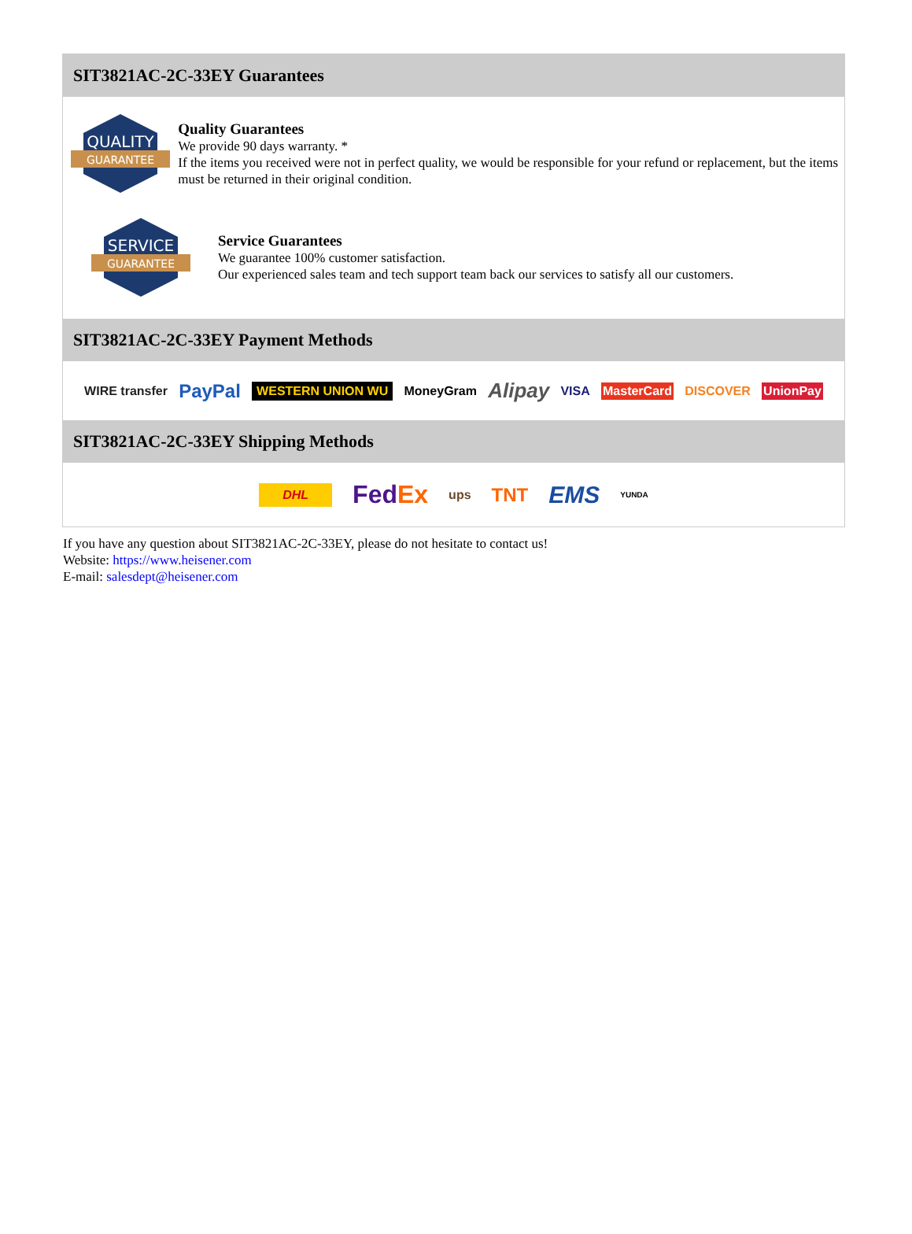SIT3821AC-2C-33EY Guarantees
QUALITY
GUARANTEE
Quality Guarantees
We provide 90 days warranty. *
If the items you received were not in perfect quality, we would be responsible for your refund or replacement, but the items must be returned in their original condition.
SERVICE
GUARANTEE
Service Guarantees
We guarantee 100% customer satisfaction.
Our experienced sales team and tech support team back our services to satisfy all our customers.
SIT3821AC-2C-33EY Payment Methods
WIRE transfer PayPal WESTERN UNION WU MoneyGram Alipay VISA MasterCard DISCOVER UnionPay
SIT3821AC-2C-33EY Shipping Methods
DHL FedEx ups TNT EMS YUNDA
If you have any question about SIT3821AC-2C-33EY, please do not hesitate to contact us!
Website: https://www.heisener.com
E-mail: salesdept@heisener.com